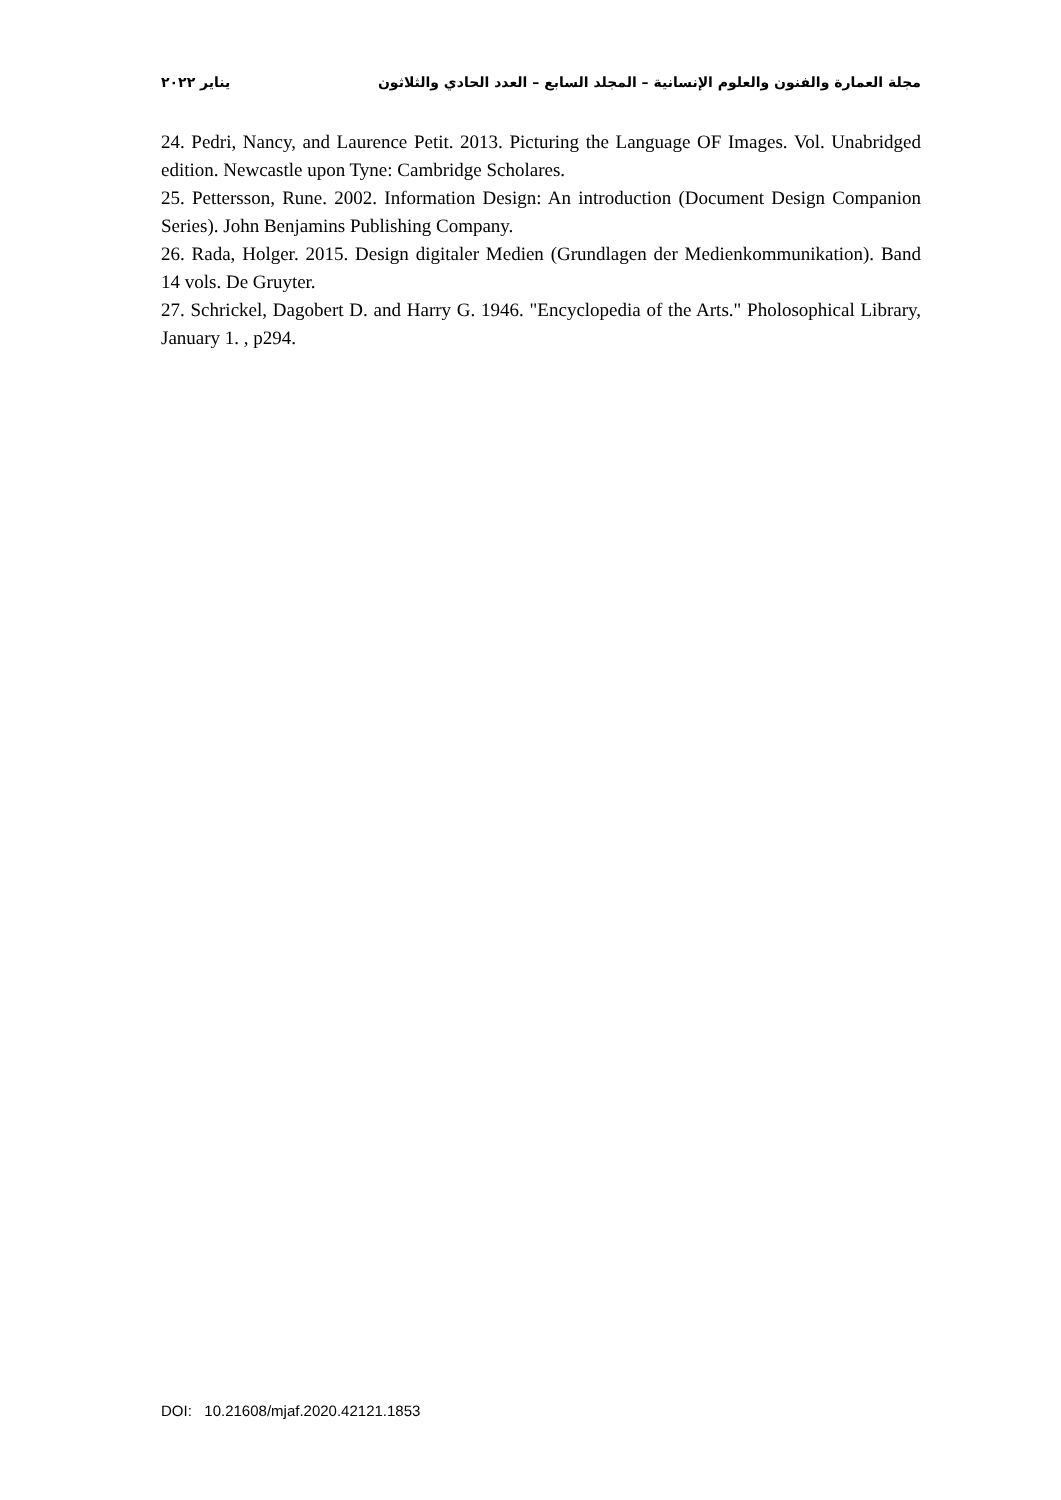مجلة العمارة والفنون والعلوم الإنسانية – المجلد السابع – العدد الحادي والثلاثون يناير ٢٠٢٢
24. Pedri, Nancy, and Laurence Petit. 2013. Picturing the Language OF Images. Vol. Unabridged edition. Newcastle upon Tyne: Cambridge Scholares.
25. Pettersson, Rune. 2002. Information Design: An introduction (Document Design Companion Series). John Benjamins Publishing Company.
26. Rada, Holger. 2015. Design digitaler Medien (Grundlagen der Medienkommunikation). Band 14 vols. De Gruyter.
27. Schrickel, Dagobert D. and Harry G. 1946. "Encyclopedia of the Arts." Pholosophical Library, January 1. , p294.
DOI: 10.21608/mjaf.2020.42121.1853